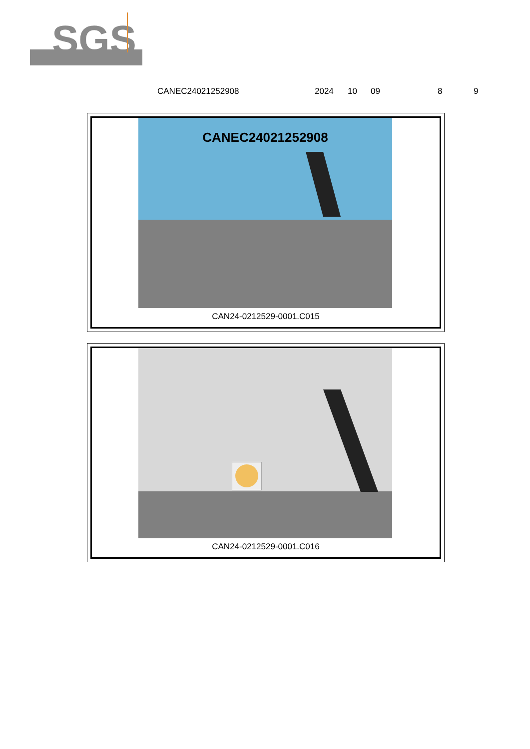SGS
CANEC24021252908 2024 10 09 8 9
CANEC24021252908
CAN24-0212529-0001.C015
CAN24-0212529-0001.C016